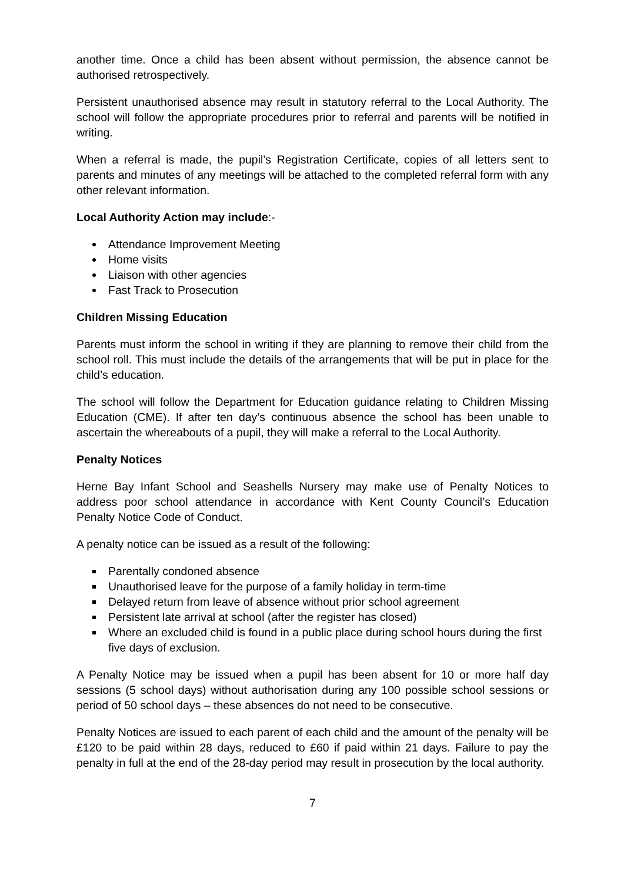another time. Once a child has been absent without permission, the absence cannot be authorised retrospectively.
Persistent unauthorised absence may result in statutory referral to the Local Authority. The school will follow the appropriate procedures prior to referral and parents will be notified in writing.
When a referral is made, the pupil’s Registration Certificate, copies of all letters sent to parents and minutes of any meetings will be attached to the completed referral form with any other relevant information.
Local Authority Action may include:-
Attendance Improvement Meeting
Home visits
Liaison with other agencies
Fast Track to Prosecution
Children Missing Education
Parents must inform the school in writing if they are planning to remove their child from the school roll. This must include the details of the arrangements that will be put in place for the child’s education.
The school will follow the Department for Education guidance relating to Children Missing Education (CME). If after ten day’s continuous absence the school has been unable to ascertain the whereabouts of a pupil, they will make a referral to the Local Authority.
Penalty Notices
Herne Bay Infant School and Seashells Nursery may make use of Penalty Notices to address poor school attendance in accordance with Kent County Council’s Education Penalty Notice Code of Conduct.
A penalty notice can be issued as a result of the following:
Parentally condoned absence
Unauthorised leave for the purpose of a family holiday in term-time
Delayed return from leave of absence without prior school agreement
Persistent late arrival at school (after the register has closed)
Where an excluded child is found in a public place during school hours during the first five days of exclusion.
A Penalty Notice may be issued when a pupil has been absent for 10 or more half day sessions (5 school days) without authorisation during any 100 possible school sessions or period of 50 school days – these absences do not need to be consecutive.
Penalty Notices are issued to each parent of each child and the amount of the penalty will be £120 to be paid within 28 days, reduced to £60 if paid within 21 days. Failure to pay the penalty in full at the end of the 28-day period may result in prosecution by the local authority.
7